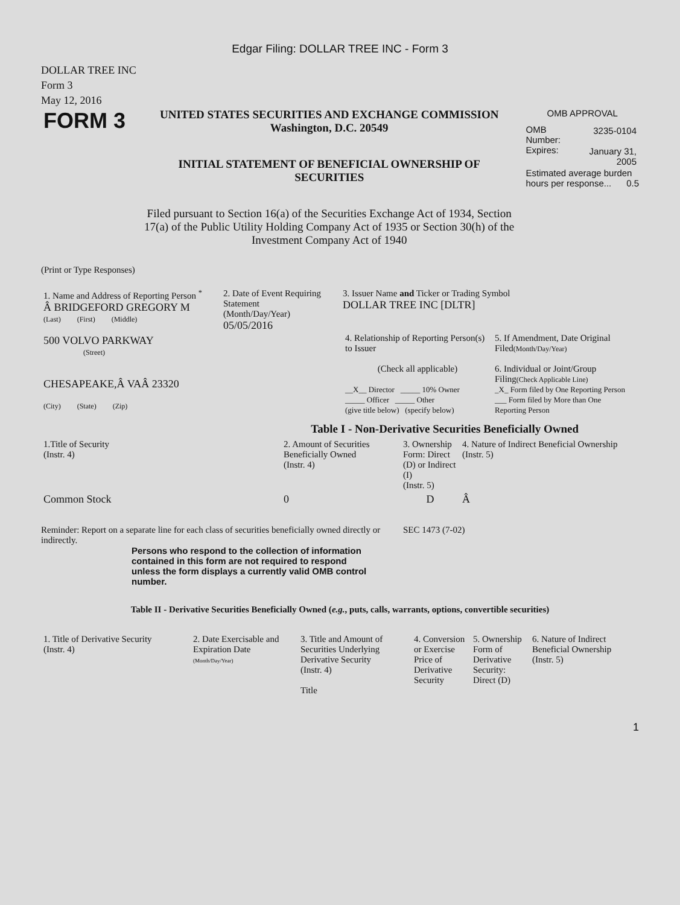Edgar Filing: DOLLAR TREE INC - Form 3
DOLLAR TREE INC
Form 3
May 12, 2016
FORM 3
UNITED STATES SECURITIES AND EXCHANGE COMMISSION
Washington, D.C. 20549
INITIAL STATEMENT OF BENEFICIAL OWNERSHIP OF SECURITIES
Filed pursuant to Section 16(a) of the Securities Exchange Act of 1934, Section 17(a) of the Public Utility Holding Company Act of 1935 or Section 30(h) of the Investment Company Act of 1940
OMB APPROVAL
| OMB Number: | 3235-0104 |
| Expires: | January 31, 2005 |
| Estimated average burden hours per response... 0.5 | |
(Print or Type Responses)
| 1. Name and Address of Reporting Person <sup>*</sup> Â BRIDGEFORD GREGORY M (Last) (First) (Middle) 500 VOLVO PARKWAY (Street) CHESAPEAKE,Â VAÂ 23320 (City) (State) (Zip) | 2. Date of Event Requiring Statement (Month/Day/Year) 05/05/2016 | 3. Issuer Name and Ticker or Trading Symbol DOLLAR TREE INC [DLTR] / 4. Relationship of Reporting Person(s) to Issuer (Check all applicable) __X__ Director _____ 10% Owner _____ Officer _____ Other (give title below) (specify below) / 5. If Amendment, Date Original Filed (Month/Day/Year) 6. Individual or Joint/Group Filing (Check Applicable Line) _X_ Form filed by One Reporting Person ___ Form filed by More than One Reporting Person / |
Table I - Non-Derivative Securities Beneficially Owned
| 1.Title of Security (Instr. 4) | 2. Amount of Securities Beneficially Owned (Instr. 4) | 3. Ownership Form: Direct (D) or Indirect (I) (Instr. 5) | 4. Nature of Indirect Beneficial Ownership (Instr. 5) |
| --- | --- | --- | --- |
| Common Stock | 0 | D | Â |
Reminder: Report on a separate line for each class of securities beneficially owned directly or indirectly.
SEC 1473 (7-02)
Persons who respond to the collection of information contained in this form are not required to respond unless the form displays a currently valid OMB control number.
Table II - Derivative Securities Beneficially Owned (e.g., puts, calls, warrants, options, convertible securities)
| 1. Title of Derivative Security (Instr. 4) | 2. Date Exercisable and Expiration Date (Month/Day/Year) | 3. Title and Amount of Securities Underlying Derivative Security (Instr. 4) Title | 4. Conversion or Exercise Price of Derivative Security | 5. Ownership Form of Derivative Security: Direct (D) | 6. Nature of Indirect Beneficial Ownership (Instr. 5) |
| --- | --- | --- | --- | --- | --- |
1